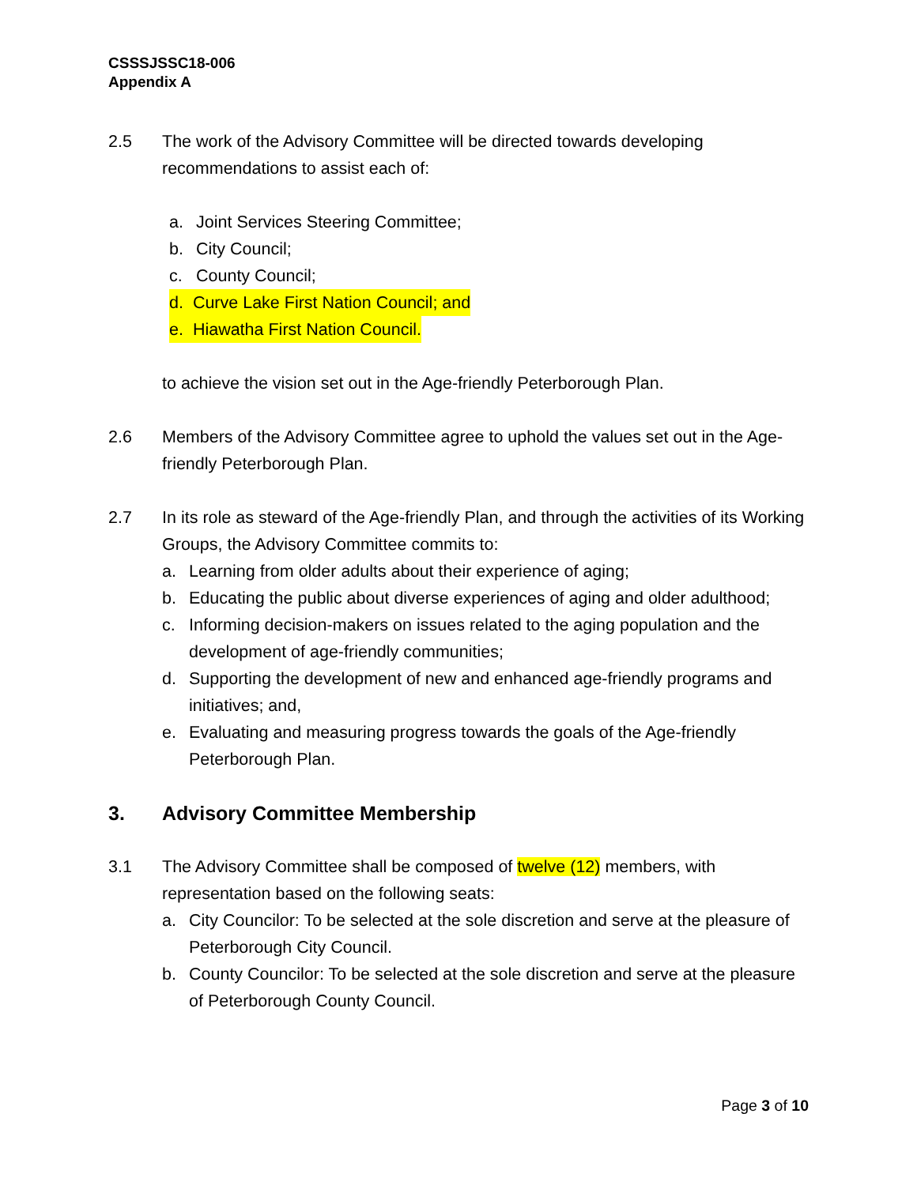CSSSJSSC18-006
Appendix A
2.5 The work of the Advisory Committee will be directed towards developing recommendations to assist each of:
a. Joint Services Steering Committee;
b. City Council;
c. County Council;
d. Curve Lake First Nation Council; and
e. Hiawatha First Nation Council.
to achieve the vision set out in the Age-friendly Peterborough Plan.
2.6 Members of the Advisory Committee agree to uphold the values set out in the Age-friendly Peterborough Plan.
2.7 In its role as steward of the Age-friendly Plan, and through the activities of its Working Groups, the Advisory Committee commits to:
a. Learning from older adults about their experience of aging;
b. Educating the public about diverse experiences of aging and older adulthood;
c. Informing decision-makers on issues related to the aging population and the development of age-friendly communities;
d. Supporting the development of new and enhanced age-friendly programs and initiatives; and,
e. Evaluating and measuring progress towards the goals of the Age-friendly Peterborough Plan.
3. Advisory Committee Membership
3.1 The Advisory Committee shall be composed of twelve (12) members, with representation based on the following seats:
a. City Councilor: To be selected at the sole discretion and serve at the pleasure of Peterborough City Council.
b. County Councilor: To be selected at the sole discretion and serve at the pleasure of Peterborough County Council.
Page 3 of 10